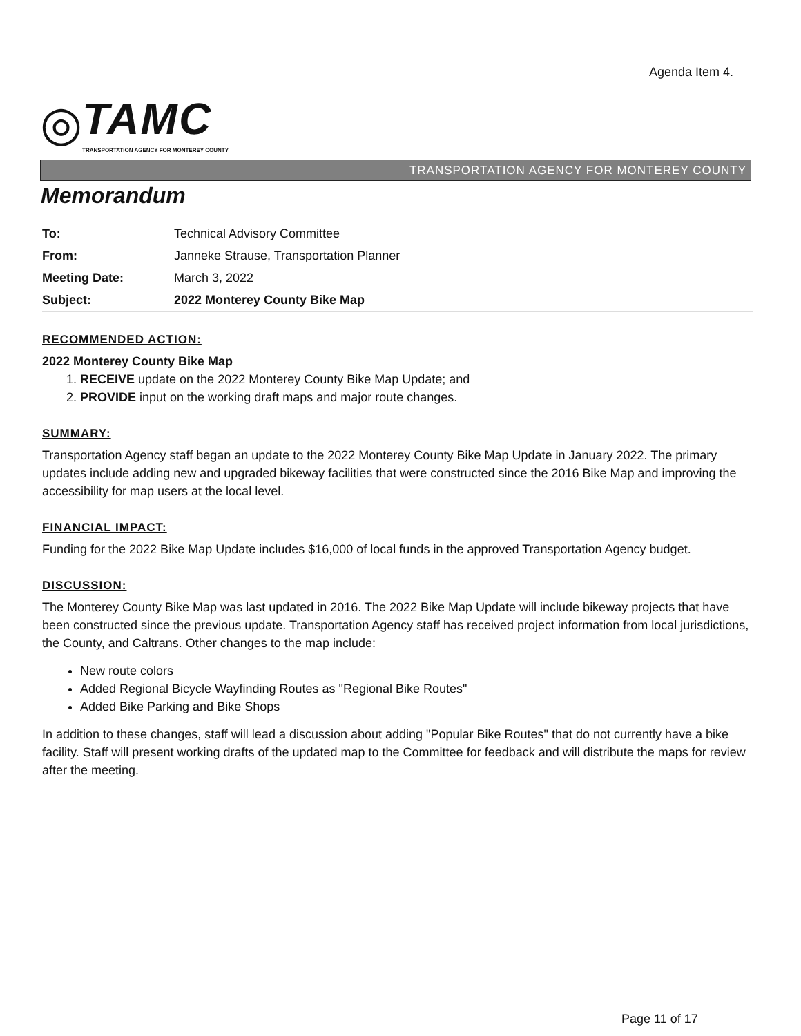Agenda Item 4.
◎
TAMC
TRANSPORTATION AGENCY FOR MONTEREY COUNTY
TRANSPORTATION AGENCY FOR MONTEREY COUNTY
Memorandum
| To: | Technical Advisory Committee |
| From: | Janneke Strause, Transportation Planner |
| Meeting Date: | March 3, 2022 |
| Subject: | 2022 Monterey County Bike Map |
RECOMMENDED ACTION:
2022 Monterey County Bike Map
1. RECEIVE update on the 2022 Monterey County Bike Map Update; and
2. PROVIDE input on the working draft maps and major route changes.
SUMMARY:
Transportation Agency staff began an update to the 2022 Monterey County Bike Map Update in January 2022. The primary updates include adding new and upgraded bikeway facilities that were constructed since the 2016 Bike Map and improving the accessibility for map users at the local level.
FINANCIAL IMPACT:
Funding for the 2022 Bike Map Update includes $16,000 of local funds in the approved Transportation Agency budget.
DISCUSSION:
The Monterey County Bike Map was last updated in 2016. The 2022 Bike Map Update will include bikeway projects that have been constructed since the previous update. Transportation Agency staff has received project information from local jurisdictions, the County, and Caltrans. Other changes to the map include:
New route colors
Added Regional Bicycle Wayfinding Routes as "Regional Bike Routes"
Added Bike Parking and Bike Shops
In addition to these changes, staff will lead a discussion about adding "Popular Bike Routes" that do not currently have a bike facility. Staff will present working drafts of the updated map to the Committee for feedback and will distribute the maps for review after the meeting.
Page 11 of 17